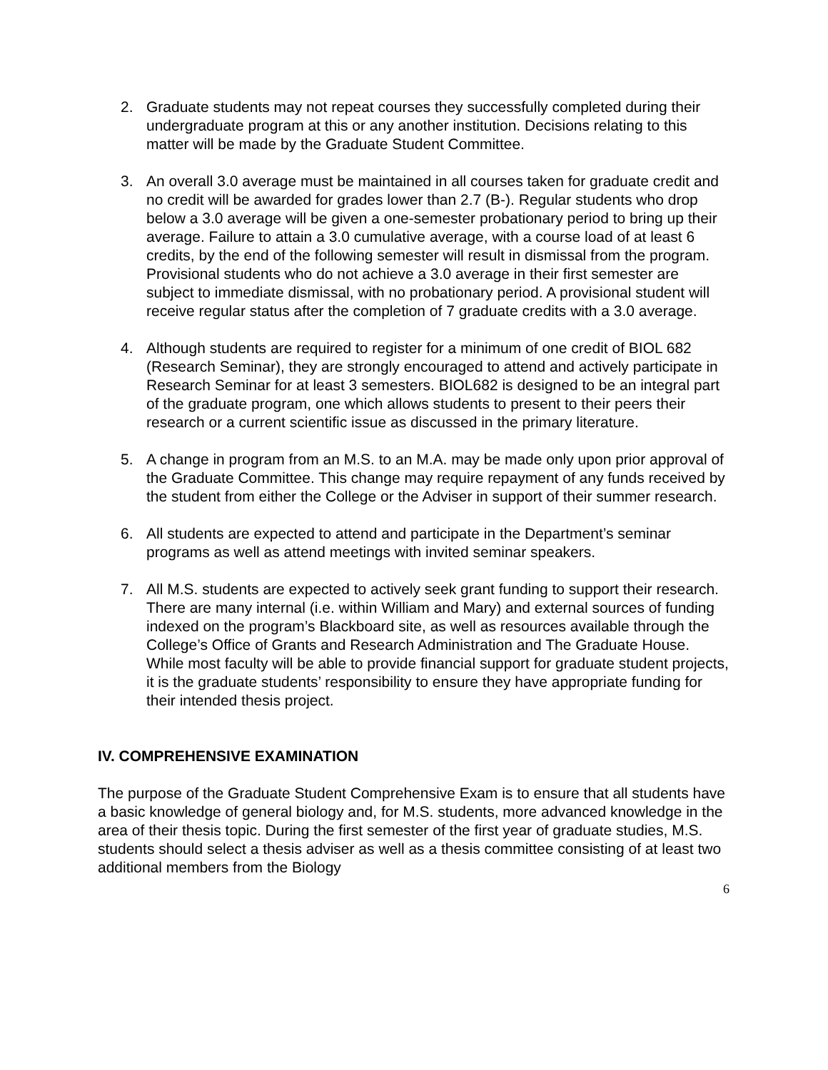2. Graduate students may not repeat courses they successfully completed during their undergraduate program at this or any another institution. Decisions relating to this matter will be made by the Graduate Student Committee.
3. An overall 3.0 average must be maintained in all courses taken for graduate credit and no credit will be awarded for grades lower than 2.7 (B-). Regular students who drop below a 3.0 average will be given a one-semester probationary period to bring up their average. Failure to attain a 3.0 cumulative average, with a course load of at least 6 credits, by the end of the following semester will result in dismissal from the program. Provisional students who do not achieve a 3.0 average in their first semester are subject to immediate dismissal, with no probationary period. A provisional student will receive regular status after the completion of 7 graduate credits with a 3.0 average.
4. Although students are required to register for a minimum of one credit of BIOL 682 (Research Seminar), they are strongly encouraged to attend and actively participate in Research Seminar for at least 3 semesters. BIOL682 is designed to be an integral part of the graduate program, one which allows students to present to their peers their research or a current scientific issue as discussed in the primary literature.
5. A change in program from an M.S. to an M.A. may be made only upon prior approval of the Graduate Committee. This change may require repayment of any funds received by the student from either the College or the Adviser in support of their summer research.
6. All students are expected to attend and participate in the Department’s seminar programs as well as attend meetings with invited seminar speakers.
7. All M.S. students are expected to actively seek grant funding to support their research. There are many internal (i.e. within William and Mary) and external sources of funding indexed on the program’s Blackboard site, as well as resources available through the College’s Office of Grants and Research Administration and The Graduate House. While most faculty will be able to provide financial support for graduate student projects, it is the graduate students’ responsibility to ensure they have appropriate funding for their intended thesis project.
IV. COMPREHENSIVE EXAMINATION
The purpose of the Graduate Student Comprehensive Exam is to ensure that all students have a basic knowledge of general biology and, for M.S. students, more advanced knowledge in the area of their thesis topic. During the first semester of the first year of graduate studies, M.S. students should select a thesis adviser as well as a thesis committee consisting of at least two additional members from the Biology
6